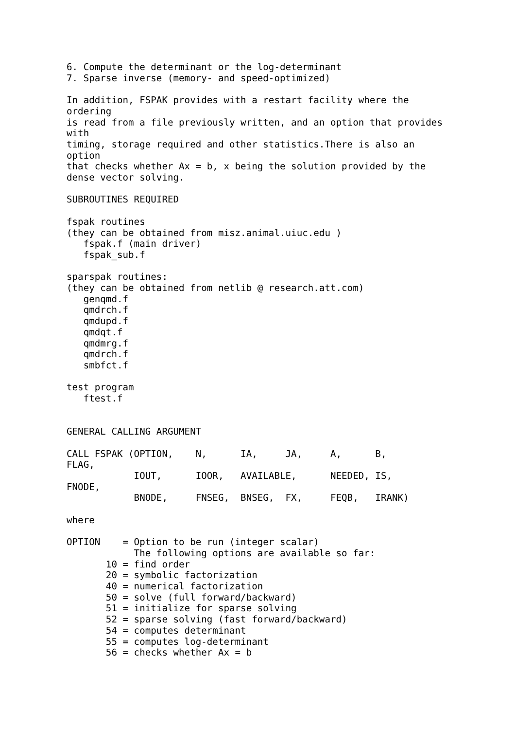6. Compute the determinant or the log-determinant
7. Sparse inverse (memory- and speed-optimized)

In addition, FSPAK provides with a restart facility where the
ordering
is read from a file previously written, and an option that provides
with
timing, storage required and other statistics.There is also an
option
that checks whether Ax = b, x being the solution provided by the
dense vector solving.

SUBROUTINES REQUIRED

fspak routines
(they can be obtained from misz.animal.uiuc.edu )
   fspak.f (main driver)
   fspak_sub.f

sparspak routines:
(they can be obtained from netlib @ research.att.com)
   genqmd.f
   qmdrch.f
   qmdupd.f
   qmdqt.f
   qmdmrg.f
   qmdrch.f
   smbfct.f

test program
   ftest.f


GENERAL CALLING ARGUMENT

CALL FSPAK (OPTION,    N,      IA,     JA,     A,      B,
FLAG,
            IOUT,      IOOR,   AVAILABLE,      NEEDED, IS,
FNODE,
            BNODE,     FNSEG,  BNSEG,  FX,     FEQB,   IRANK)

where

OPTION    = Option to be run (integer scalar)
            The following options are available so far:
       10 = find order
       20 = symbolic factorization
       40 = numerical factorization
       50 = solve (full forward/backward)
       51 = initialize for sparse solving
       52 = sparse solving (fast forward/backward)
       54 = computes determinant
       55 = computes log-determinant
       56 = checks whether Ax = b